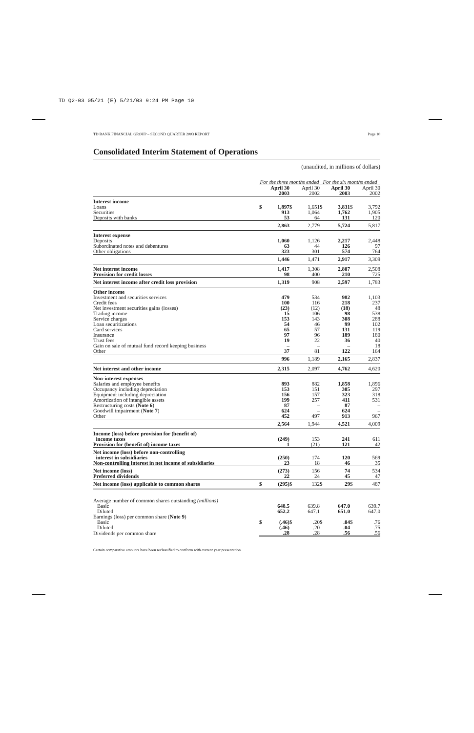TD Q2-03 05/21 (E) 5/21/03 9:24 PM Page 10
TD BANK FINANCIAL GROUP – SECOND QUARTER 2003 REPORT Page 10
Consolidated Interim Statement of Operations
(unaudited, in millions of dollars)
| | For the three months ended | | | | For the six months ended | | | |
| --- | --- | --- | --- | --- | --- | --- | --- | --- |
| | April 30 2003 | | April 30 2002 | | April 30 2003 | | April 30 2002 | |
| Interest income | | | | | | | | |
| Loans | $ | 1,897 | $ | 1,651 | $ | 3,831 | $ | 3,792 |
| Securities | | 913 | | 1,064 | | 1,762 | | 1,905 |
| Deposits with banks | | 53 | | 64 | | 131 | | 120 |
| | | 2,863 | | 2,779 | | 5,724 | | 5,817 |
| Interest expense | | | | | | | | |
| Deposits | | 1,060 | | 1,126 | | 2,217 | | 2,448 |
| Subordinated notes and debentures | | 63 | | 44 | | 126 | | 97 |
| Other obligations | | 323 | | 301 | | 574 | | 764 |
| | | 1,446 | | 1,471 | | 2,917 | | 3,309 |
| Net interest income | | 1,417 | | 1,308 | | 2,807 | | 2,508 |
| Provision for credit losses | | 98 | | 400 | | 210 | | 725 |
| Net interest income after credit loss provision | | 1,319 | | 908 | | 2,597 | | 1,783 |
| Other income | | | | | | | | |
| Investment and securities services | | 479 | | 534 | | 982 | | 1,103 |
| Credit fees | | 100 | | 116 | | 218 | | 237 |
| Net investment securities gains (losses) | | (23) | | (12) | | (18) | | 48 |
| Trading income | | 15 | | 106 | | 98 | | 538 |
| Service charges | | 153 | | 143 | | 308 | | 288 |
| Loan securitizations | | 54 | | 46 | | 99 | | 102 |
| Card services | | 65 | | 57 | | 131 | | 119 |
| Insurance | | 97 | | 96 | | 189 | | 180 |
| Trust fees | | 19 | | 22 | | 36 | | 40 |
| Gain on sale of mutual fund record keeping business | | – | | – | | – | | 18 |
| Other | | 37 | | 81 | | 122 | | 164 |
| | | 996 | | 1,189 | | 2,165 | | 2,837 |
| Net interest and other income | | 2,315 | | 2,097 | | 4,762 | | 4,620 |
| Non-interest expenses | | | | | | | | |
| Salaries and employee benefits | | 893 | | 882 | | 1,858 | | 1,896 |
| Occupancy including depreciation | | 153 | | 151 | | 305 | | 297 |
| Equipment including depreciation | | 156 | | 157 | | 323 | | 318 |
| Amortization of intangible assets | | 199 | | 257 | | 411 | | 531 |
| Restructuring costs ( Note 6 ) | | 87 | | – | | 87 | | – |
| Goodwill impairment ( Note 7 ) | | 624 | | – | | 624 | | – |
| Other | | 452 | | 497 | | 913 | | 967 |
| | | 2,564 | | 1,944 | | 4,521 | | 4,009 |
| Income (loss) before provision for (benefit of) income taxes | | (249) | | 153 | | 241 | | 611 |
| Provision for (benefit of) income taxes | | 1 | | (21) | | 121 | | 42 |
| Net income (loss) before non-controlling interest in subsidiaries | | (250) | | 174 | | 120 | | 569 |
| Non-controlling interest in net income of subsidiaries | | 23 | | 18 | | 46 | | 35 |
| Net income (loss) | | (273) | | 156 | | 74 | | 534 |
| Preferred dividends | | 22 | | 24 | | 45 | | 47 |
| Net income (loss) applicable to common shares | $ | (295) | $ | 132 | $ | 29 | $ | 487 |
| Average number of common shares outstanding (millions) | | | | | | | | |
| Basic | | 648.5 | | 639.8 | | 647.0 | | 639.7 |
| Diluted | | 652.2 | | 647.1 | | 651.0 | | 647.0 |
| Earnings (loss) per common share ( Note 9 ) | | | | | | | | |
| Basic | $ | (.46) | $ | .20 | $ | .04 | $ | .76 |
| Diluted | | (.46) | | .20 | | .04 | | .75 |
| Dividends per common share | | .28 | | .28 | | .56 | | .56 |
Certain comparative amounts have been reclassified to conform with current year presentation.